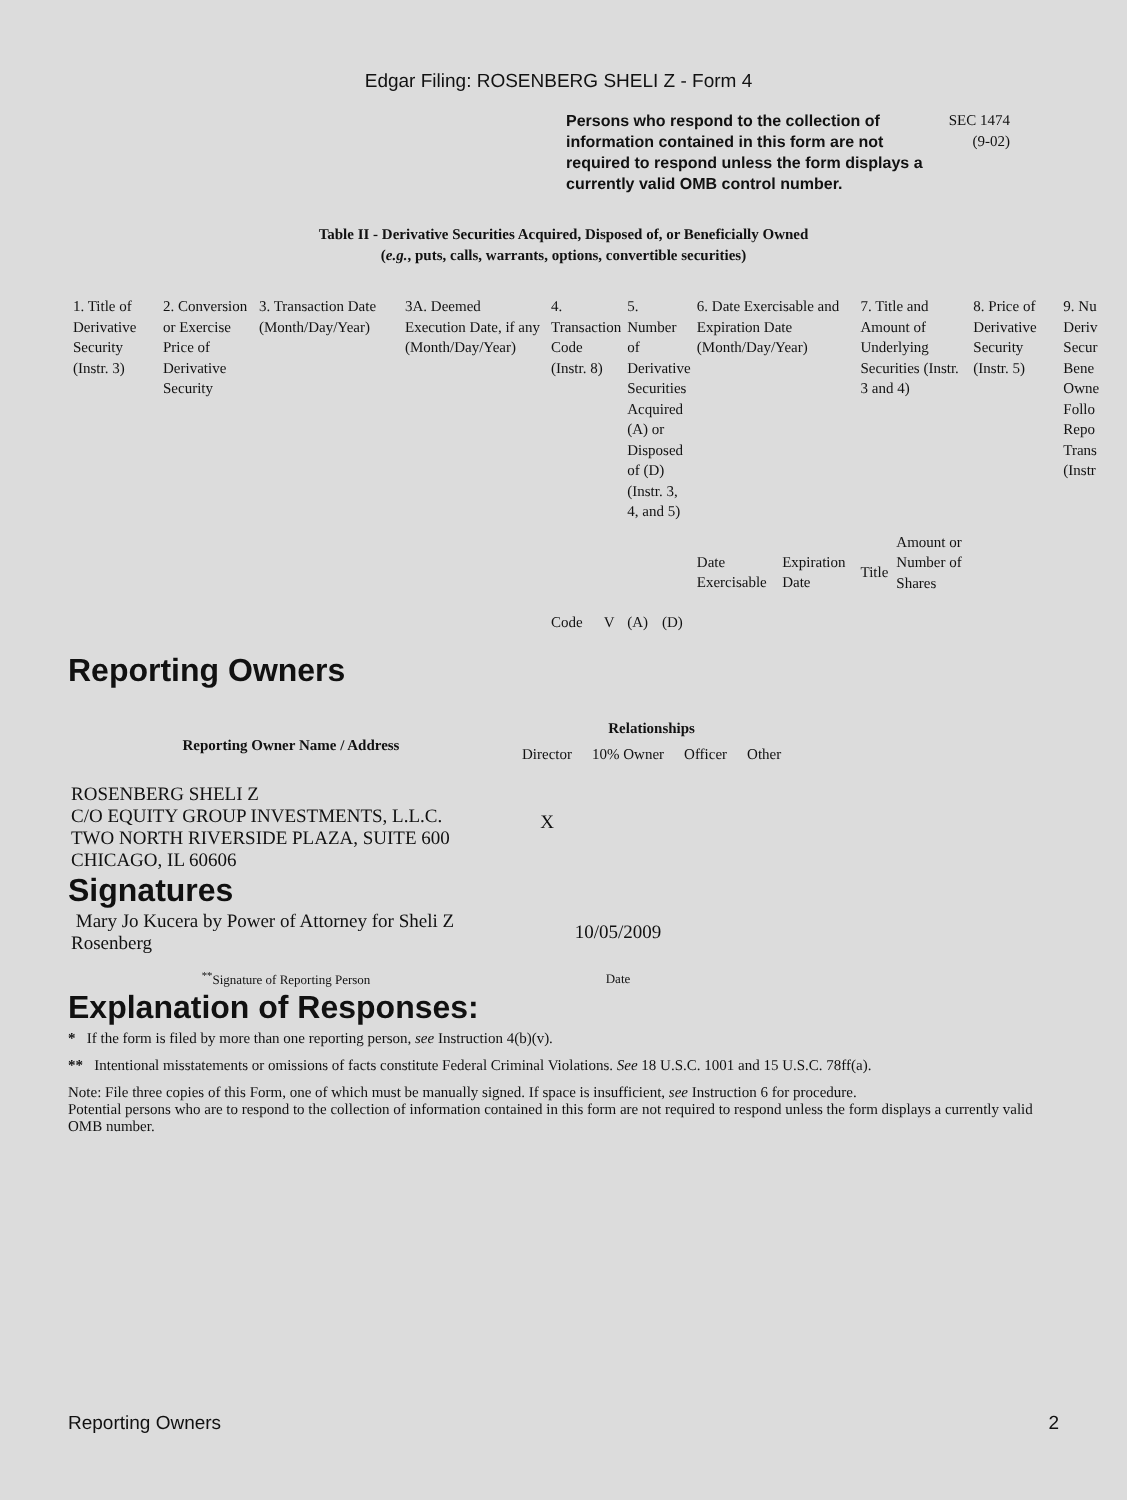Edgar Filing: ROSENBERG SHELI Z - Form 4
Persons who respond to the collection of information contained in this form are not required to respond unless the form displays a currently valid OMB control number.
SEC 1474
(9-02)
Table II - Derivative Securities Acquired, Disposed of, or Beneficially Owned
(e.g., puts, calls, warrants, options, convertible securities)
| 1. Title of Derivative Security (Instr. 3) | 2. Conversion or Exercise Price of Derivative Security | 3. Transaction Date (Month/Day/Year) | 3A. Deemed Execution Date, if any (Month/Day/Year) | 4. Transaction Code (Instr. 8) | | 5. Number of Derivative Securities Acquired (A) or Disposed of (D) (Instr. 3, 4, and 5) | | 6. Date Exercisable and Expiration Date (Month/Day/Year) | | 7. Title and Amount of Underlying Securities (Instr. 3 and 4) | | 8. Price of Derivative Security (Instr. 5) | 9. Nu Deriv Secur Bene Owne Follo Repo Trans (Instr |
| | | | | Code | V | (A) | (D) | Date Exercisable | Expiration Date | Title | Amount or Number of Shares | | |
Reporting Owners
| Reporting Owner Name / Address | Relationships | | | |
| --- | --- | --- | --- | --- |
| | Director | 10% Owner | Officer | Other |
| ROSENBERG SHELI Z C/O EQUITY GROUP INVESTMENTS, L.L.C. TWO NORTH RIVERSIDE PLAZA, SUITE 600 CHICAGO, IL 60606 | X | | | |
Signatures
| Mary Jo Kucera by Power of Attorney for Sheli Z Rosenberg | 10/05/2009 |
| <sup>**</sup> Signature of Reporting Person | Date |
Explanation of Responses:
* If the form is filed by more than one reporting person, see Instruction 4(b)(v).
** Intentional misstatements or omissions of facts constitute Federal Criminal Violations. See 18 U.S.C. 1001 and 15 U.S.C. 78ff(a).
Note: File three copies of this Form, one of which must be manually signed. If space is insufficient, see Instruction 6 for procedure.
Potential persons who are to respond to the collection of information contained in this form are not required to respond unless the form displays a currently valid OMB number.
Reporting Owners 2